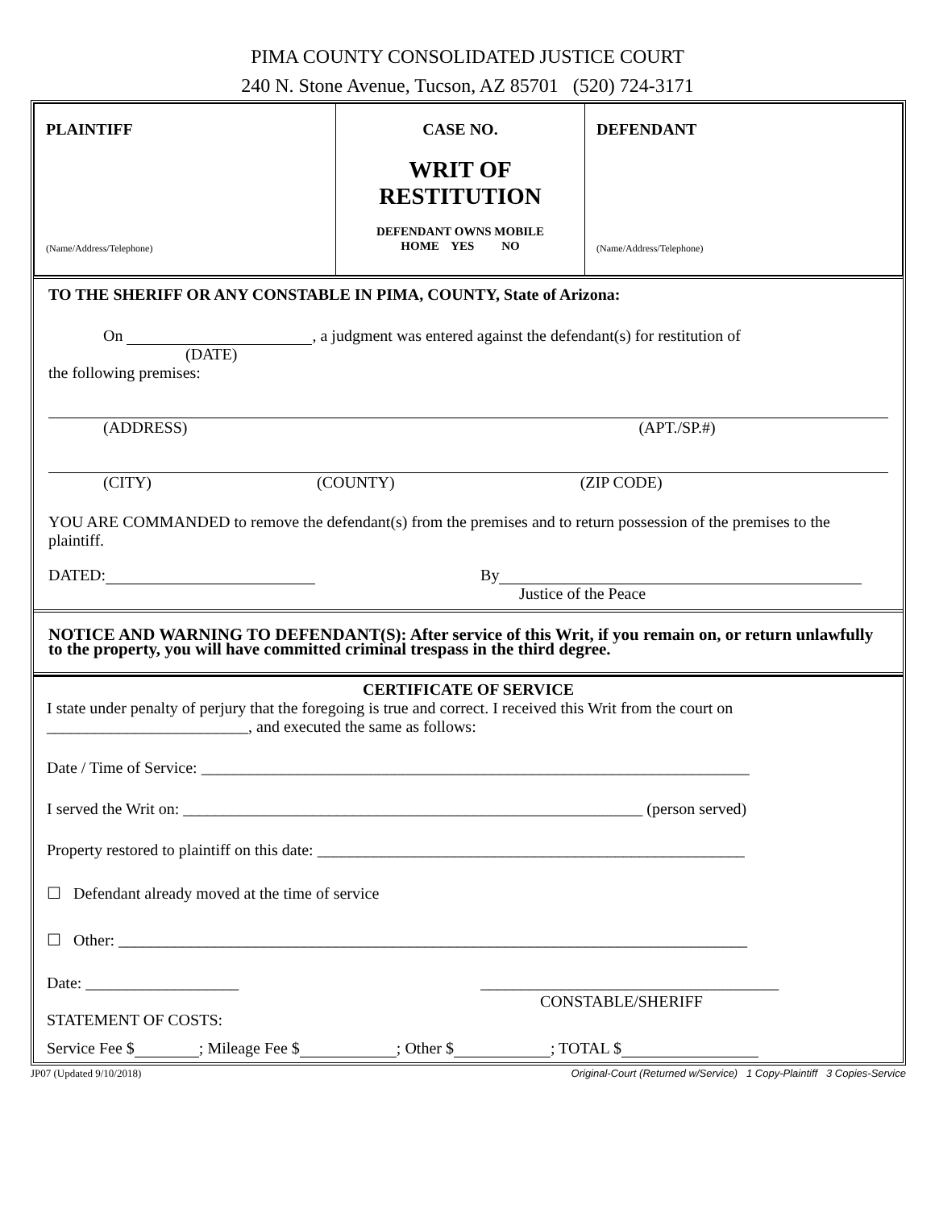PIMA COUNTY CONSOLIDATED JUSTICE COURT
240 N. Stone Avenue, Tucson, AZ 85701 (520) 724-3171
| PLAINTIFF (Name/Address/Telephone) | CASE NO. WRIT OF RESTITUTION DEFENDANT OWNS MOBILE HOME YES NO | DEFENDANT (Name/Address/Telephone) |
TO THE SHERIFF OR ANY CONSTABLE IN PIMA, COUNTY, State of Arizona:
On , a judgment was entered against the defendant(s) for restitution of
(DATE)
the following premises:
(ADDRESS) (APT./SP.#)
(CITY) (COUNTY) (ZIP CODE)
YOU ARE COMMANDED to remove the defendant(s) from the premises and to return possession of the premises to the plaintiff.
DATED: By
Justice of the Peace
NOTICE AND WARNING TO DEFENDANT(S): After service of this Writ, if you remain on, or return unlawfully to the property, you will have committed criminal trespass in the third degree.
CERTIFICATE OF SERVICE
I state under penalty of perjury that the foregoing is true and correct. I received this Writ from the court on _________________________, and executed the same as follows:
Date / Time of Service: ____________________________________________________________________
I served the Writ on: _________________________________________________________ (person served)
Property restored to plaintiff on this date: _____________________________________________________
☐ Defendant already moved at the time of service
☐ Other: ______________________________________________________________________________
Date: ___________________ _____________________________________
CONSTABLE/SHERIFF
STATEMENT OF COSTS:
Service Fee $ ; Mileage Fee $ ; Other $ ; TOTAL $
JP07 (Updated 9/10/2018) Original-Court (Returned w/Service) 1 Copy-Plaintiff 3 Copies-Service